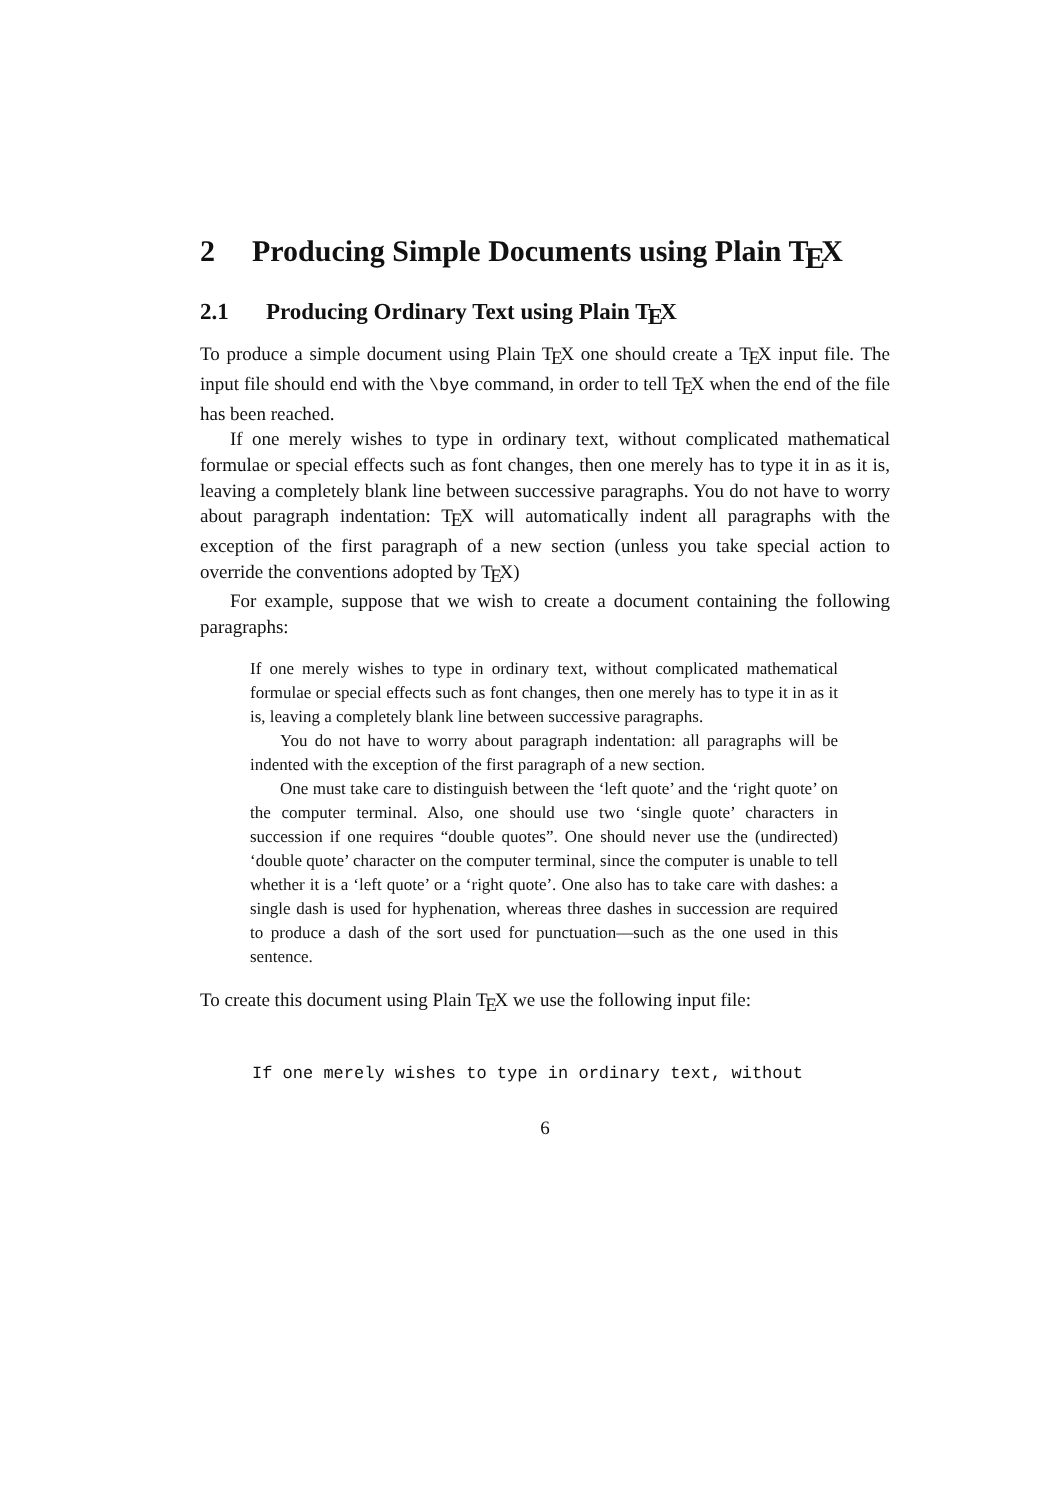2 Producing Simple Documents using Plain T<sub>E</sub>X
2.1 Producing Ordinary Text using Plain T<sub>E</sub>X
To produce a simple document using Plain T<sub>E</sub>X one should create a T<sub>E</sub>X input file. The input file should end with the \bye command, in order to tell T<sub>E</sub>X when the end of the file has been reached.
If one merely wishes to type in ordinary text, without complicated mathematical formulae or special effects such as font changes, then one merely has to type it in as it is, leaving a completely blank line between successive paragraphs. You do not have to worry about paragraph indentation: T<sub>E</sub>X will automatically indent all paragraphs with the exception of the first paragraph of a new section (unless you take special action to override the conventions adopted by T<sub>E</sub>X)
For example, suppose that we wish to create a document containing the following paragraphs:
If one merely wishes to type in ordinary text, without complicated mathematical formulae or special effects such as font changes, then one merely has to type it in as it is, leaving a completely blank line between successive paragraphs.
You do not have to worry about paragraph indentation: all paragraphs will be indented with the exception of the first paragraph of a new section.
One must take care to distinguish between the ‘left quote’ and the ‘right quote’ on the computer terminal. Also, one should use two ‘single quote’ characters in succession if one requires “double quotes”. One should never use the (undirected) ‘double quote’ character on the computer terminal, since the computer is unable to tell whether it is a ‘left quote’ or a ‘right quote’. One also has to take care with dashes: a single dash is used for hyphenation, whereas three dashes in succession are required to produce a dash of the sort used for punctuation—such as the one used in this sentence.
To create this document using Plain T<sub>E</sub>X we use the following input file:
If one merely wishes to type in ordinary text, without
6